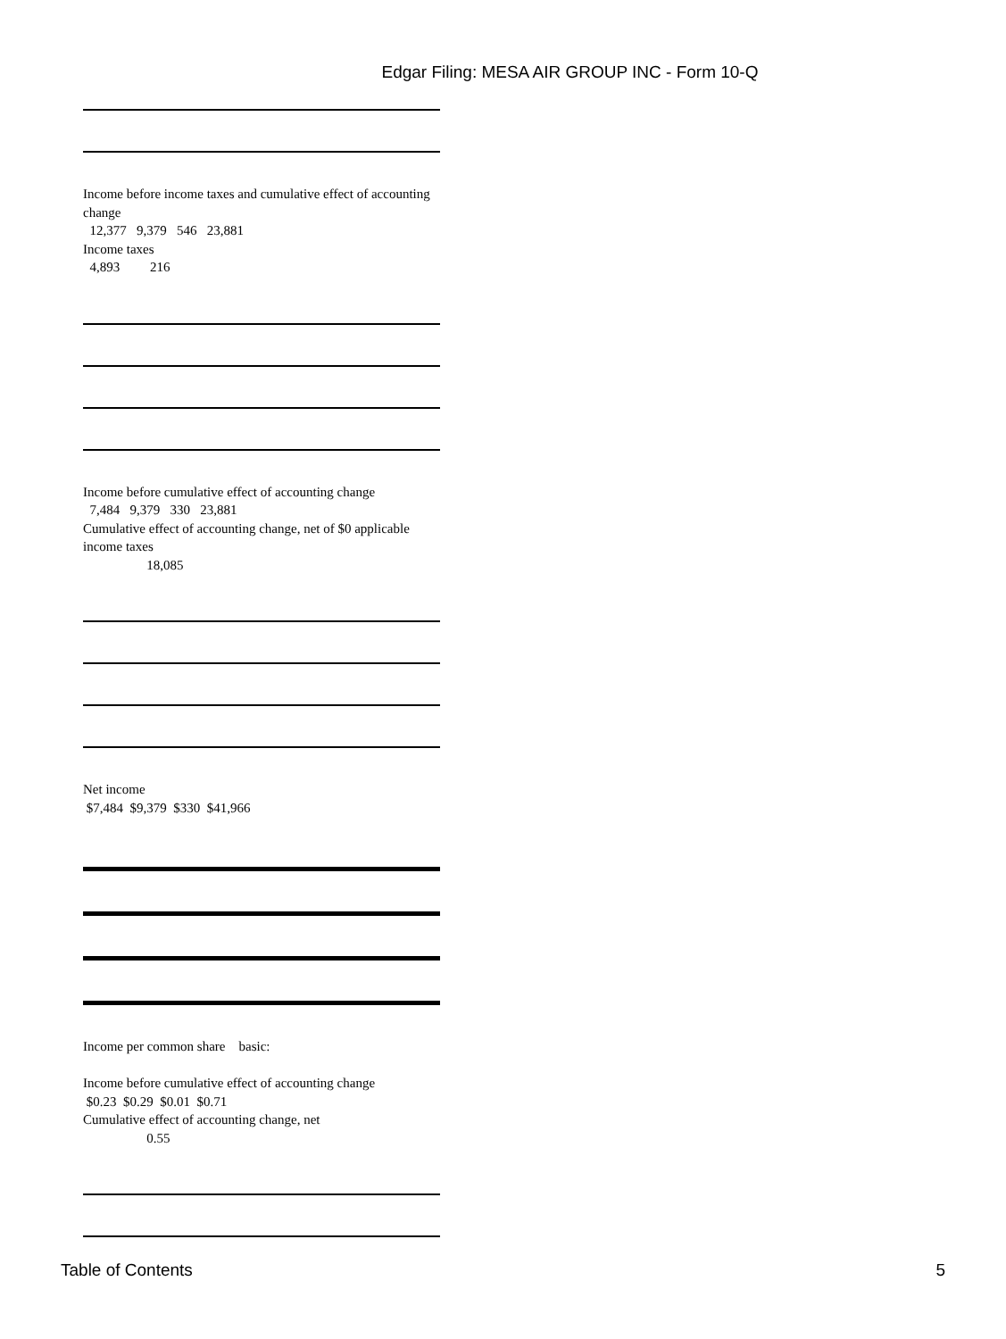Edgar Filing: MESA AIR GROUP INC - Form 10-Q
Income before income taxes and cumulative effect of accounting change
12,377 9,379 546 23,881
Income taxes
4,893 216
Income before cumulative effect of accounting change
7,484 9,379 330 23,881
Cumulative effect of accounting change, net of $0 applicable income taxes
18,085
Net income
$7,484 $9,379 $330 $41,966
Income per common share basic:
Income before cumulative effect of accounting change
$0.23 $0.29 $0.01 $0.71
Cumulative effect of accounting change, net
0.55
Table of Contents 5